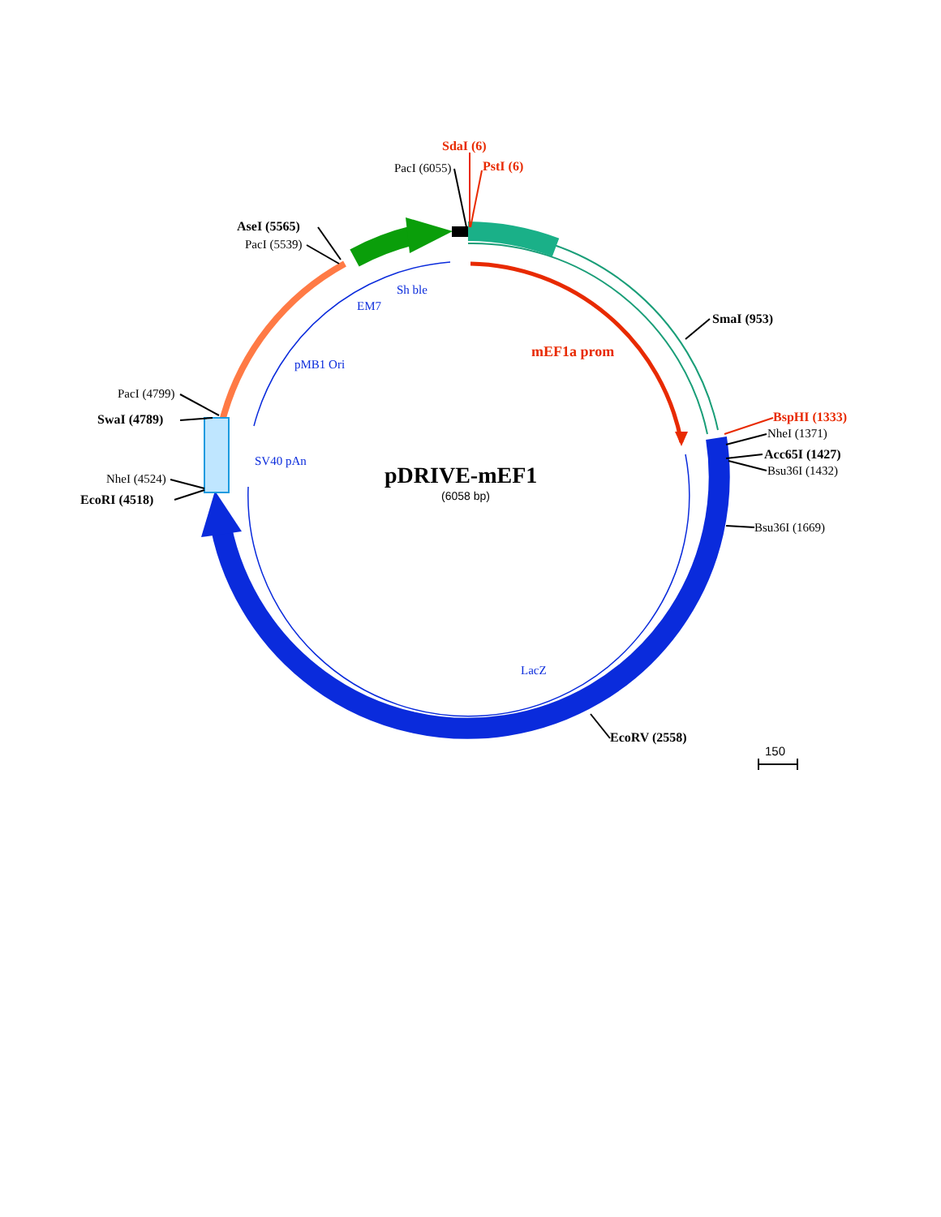SdaI (6)
PacI (6055)
PstI (6)
AseI (5565)
PacI (5539)
Sh ble
EM7
SmaI (953)
mEF1a prom
pMB1 Ori
PacI (4799)
BspHI (1333)
SwaI (4789)
NheI (1371)
Acc65I (1427)
SV40 pAn
Bsu36I (1432)
pDRIVE-mEF1
NheI (4524)
(6058 bp)
EcoRI (4518)
Bsu36I (1669)
LacZ
EcoRV (2558)
150